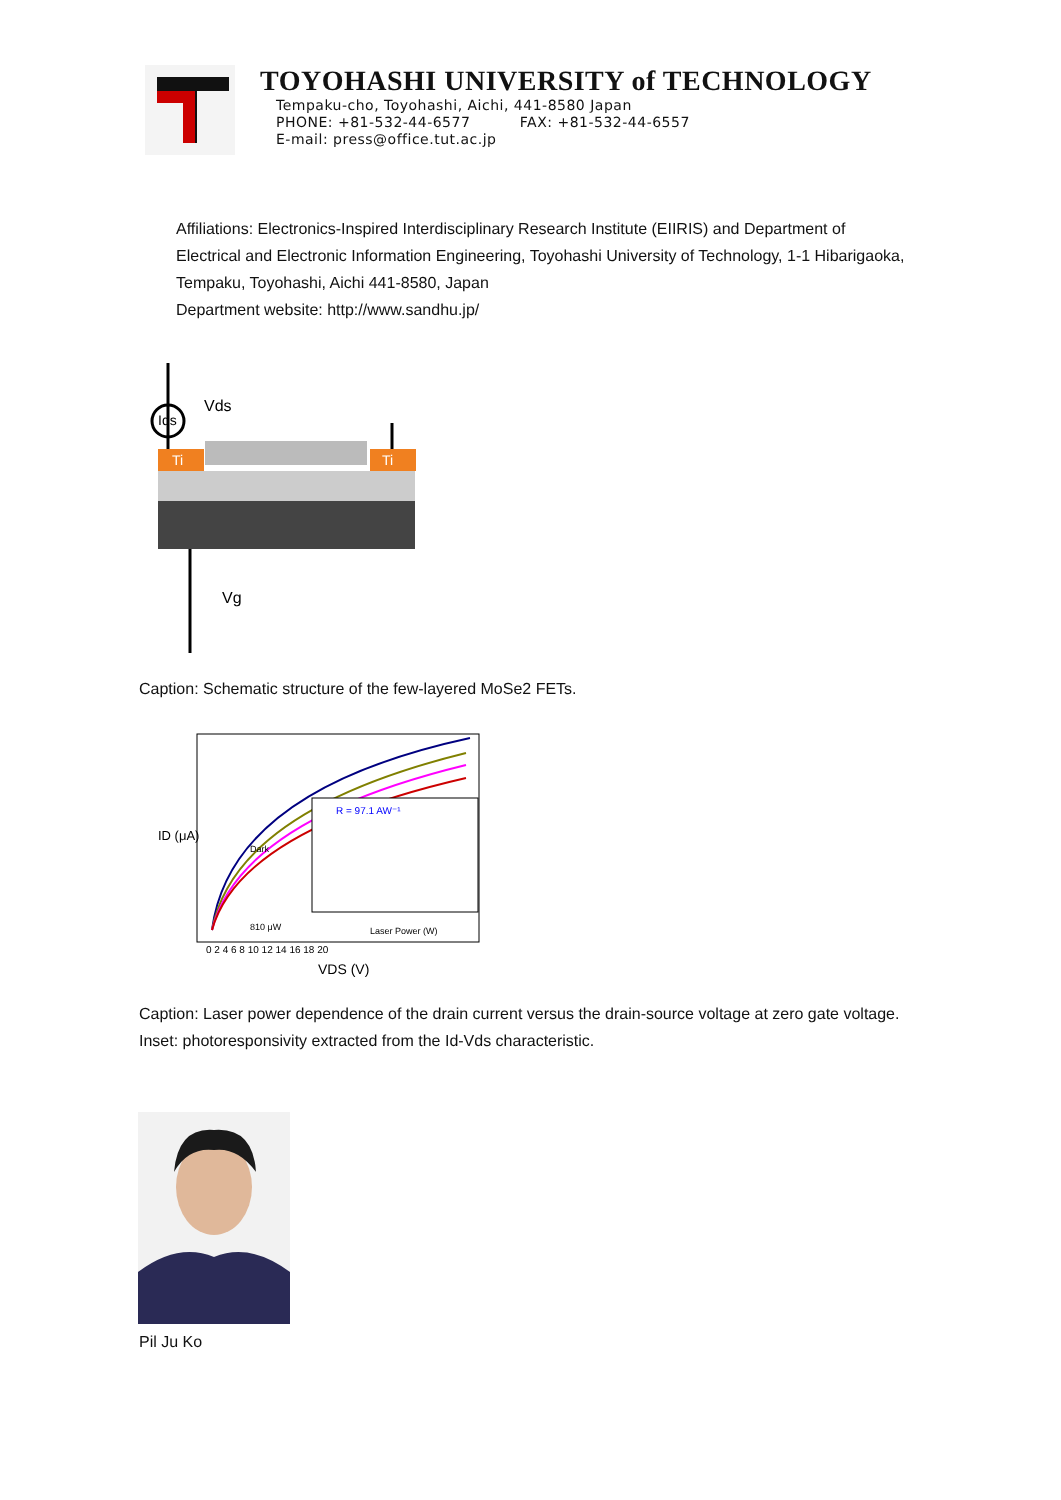TOYOHASHI UNIVERSITY of TECHNOLOGY
Tempaku-cho, Toyohashi, Aichi, 441-8580 Japan
PHONE: +81-532-44-6577 FAX: +81-532-44-6557
E-mail: press@office.tut.ac.jp
Affiliations: Electronics-Inspired Interdisciplinary Research Institute (EIIRIS) and Department of Electrical and Electronic Information Engineering, Toyohashi University of Technology, 1-1 Hibarigaoka, Tempaku, Toyohashi, Aichi 441-8580, Japan
Department website: http://www.sandhu.jp/
Ti
Ti
Ids
Vds
Vg
Caption: Schematic structure of the few-layered MoSe2 FETs.
R = 97.1 AW⁻¹
Dark
810 μW
ID (μA)
Laser Power (W)
0 2 4 6 8 10 12 14 16 18 20
VDS (V)
Caption: Laser power dependence of the drain current versus the drain-source voltage at zero gate voltage. Inset: photoresponsivity extracted from the Id-Vds characteristic.
Pil Ju Ko